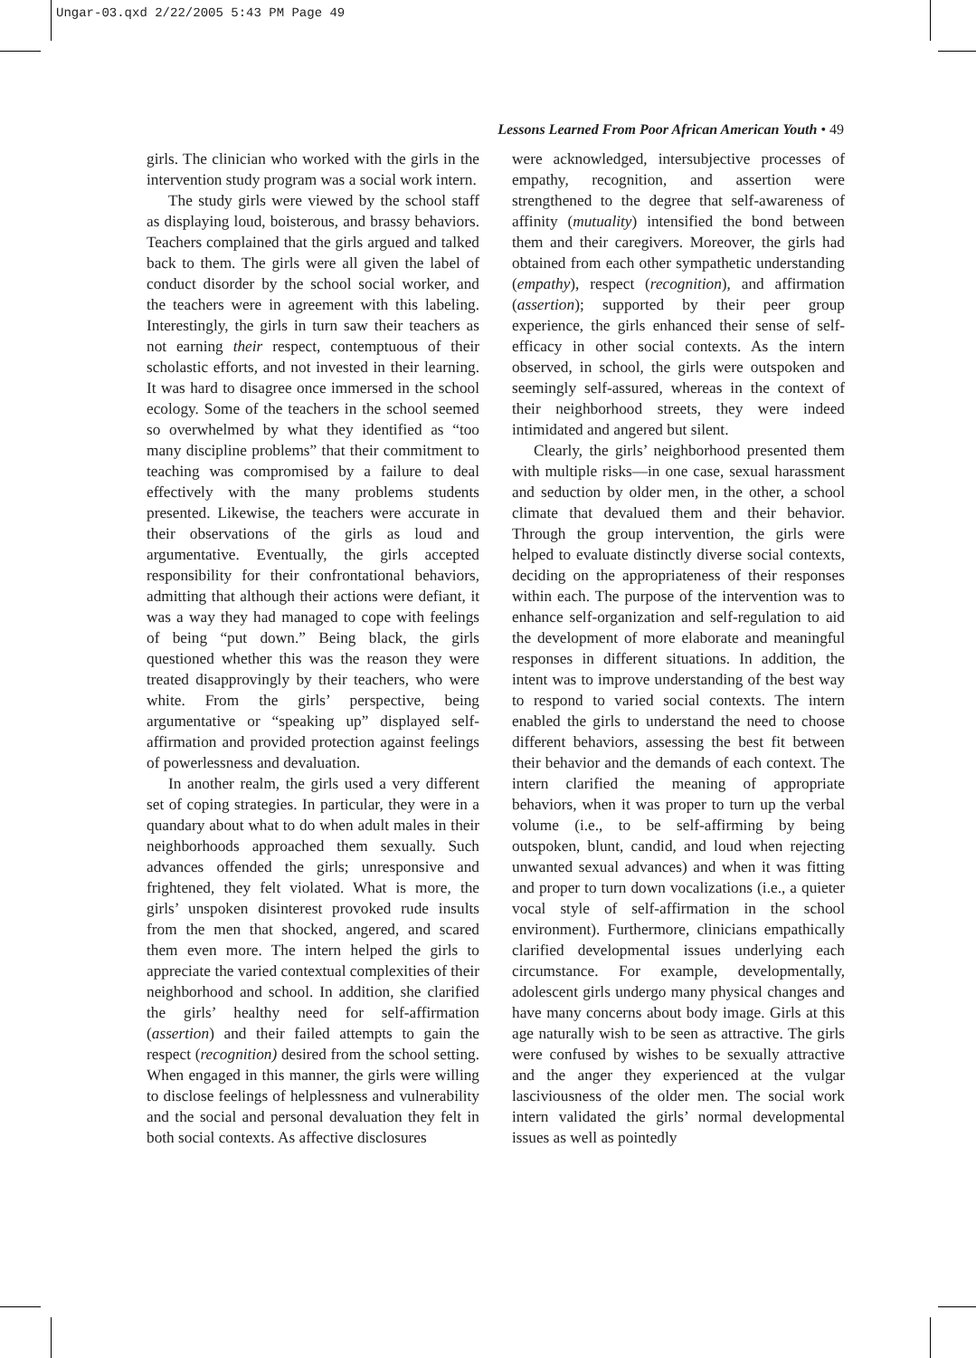Ungar-03.qxd 2/22/2005 5:43 PM Page 49
Lessons Learned From Poor African American Youth • 49
girls. The clinician who worked with the girls in the intervention study program was a social work intern.
The study girls were viewed by the school staff as displaying loud, boisterous, and brassy behaviors. Teachers complained that the girls argued and talked back to them. The girls were all given the label of conduct disorder by the school social worker, and the teachers were in agreement with this labeling. Interestingly, the girls in turn saw their teachers as not earning their respect, contemptuous of their scholastic efforts, and not invested in their learning. It was hard to disagree once immersed in the school ecology. Some of the teachers in the school seemed so overwhelmed by what they identified as “too many discipline problems” that their commitment to teaching was compromised by a failure to deal effectively with the many problems students presented. Likewise, the teachers were accurate in their observations of the girls as loud and argumentative. Eventually, the girls accepted responsibility for their confrontational behaviors, admitting that although their actions were defiant, it was a way they had managed to cope with feelings of being “put down.” Being black, the girls questioned whether this was the reason they were treated disapprovingly by their teachers, who were white. From the girls’ perspective, being argumentative or “speaking up” displayed self-affirmation and provided protection against feelings of powerlessness and devaluation.
In another realm, the girls used a very different set of coping strategies. In particular, they were in a quandary about what to do when adult males in their neighborhoods approached them sexually. Such advances offended the girls; unresponsive and frightened, they felt violated. What is more, the girls’ unspoken disinterest provoked rude insults from the men that shocked, angered, and scared them even more. The intern helped the girls to appreciate the varied contextual complexities of their neighborhood and school. In addition, she clarified the girls’ healthy need for self-affirmation (assertion) and their failed attempts to gain the respect (recognition) desired from the school setting. When engaged in this manner, the girls were willing to disclose feelings of helplessness and vulnerability and the social and personal devaluation they felt in both social contexts. As affective disclosures
were acknowledged, intersubjective processes of empathy, recognition, and assertion were strengthened to the degree that self-awareness of affinity (mutuality) intensified the bond between them and their caregivers. Moreover, the girls had obtained from each other sympathetic understanding (empathy), respect (recognition), and affirmation (assertion); supported by their peer group experience, the girls enhanced their sense of self-efficacy in other social contexts. As the intern observed, in school, the girls were outspoken and seemingly self-assured, whereas in the context of their neighborhood streets, they were indeed intimidated and angered but silent.
Clearly, the girls’ neighborhood presented them with multiple risks—in one case, sexual harassment and seduction by older men, in the other, a school climate that devalued them and their behavior. Through the group intervention, the girls were helped to evaluate distinctly diverse social contexts, deciding on the appropriateness of their responses within each. The purpose of the intervention was to enhance self-organization and self-regulation to aid the development of more elaborate and meaningful responses in different situations. In addition, the intent was to improve understanding of the best way to respond to varied social contexts. The intern enabled the girls to understand the need to choose different behaviors, assessing the best fit between their behavior and the demands of each context. The intern clarified the meaning of appropriate behaviors, when it was proper to turn up the verbal volume (i.e., to be self-affirming by being outspoken, blunt, candid, and loud when rejecting unwanted sexual advances) and when it was fitting and proper to turn down vocalizations (i.e., a quieter vocal style of self-affirmation in the school environment). Furthermore, clinicians empathically clarified developmental issues underlying each circumstance. For example, developmentally, adolescent girls undergo many physical changes and have many concerns about body image. Girls at this age naturally wish to be seen as attractive. The girls were confused by wishes to be sexually attractive and the anger they experienced at the vulgar lasciviousness of the older men. The social work intern validated the girls’ normal developmental issues as well as pointedly